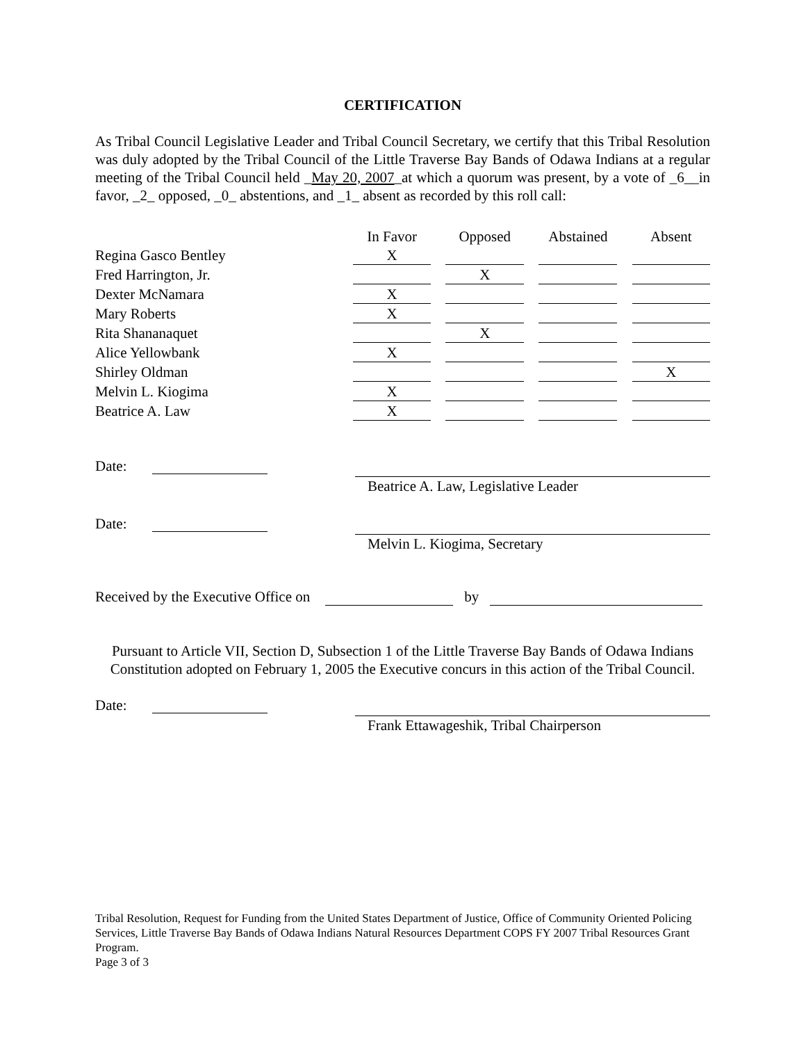CERTIFICATION
As Tribal Council Legislative Leader and Tribal Council Secretary, we certify that this Tribal Resolution was duly adopted by the Tribal Council of the Little Traverse Bay Bands of Odawa Indians at a regular meeting of the Tribal Council held _May 20, 2007_at which a quorum was present, by a vote of _6__in favor, _2_ opposed, _0_ abstentions, and _1_ absent as recorded by this roll call:
| | In Favor | | Opposed | | Abstained | | Absent |
| Regina Gasco Bentley | X | | | | | | |
| Fred Harrington, Jr. | | | X | | | | |
| Dexter McNamara | X | | | | | | |
| Mary Roberts | X | | | | | | |
| Rita Shananaquet | | | X | | | | |
| Alice Yellowbank | X | | | | | | |
| Shirley Oldman | | | | | | | X |
| Melvin L. Kiogima | X | | | | | | |
| Beatrice A. Law | X | | | | | | |
Date:
Beatrice A. Law, Legislative Leader
Date:
Melvin L. Kiogima, Secretary
Received by the Executive Office on
by
Pursuant to Article VII, Section D, Subsection 1 of the Little Traverse Bay Bands of Odawa Indians Constitution adopted on February 1, 2005 the Executive concurs in this action of the Tribal Council.
Date:
Frank Ettawageshik, Tribal Chairperson
Tribal Resolution, Request for Funding from the United States Department of Justice, Office of Community Oriented Policing Services, Little Traverse Bay Bands of Odawa Indians Natural Resources Department COPS FY 2007 Tribal Resources Grant Program.
Page 3 of 3